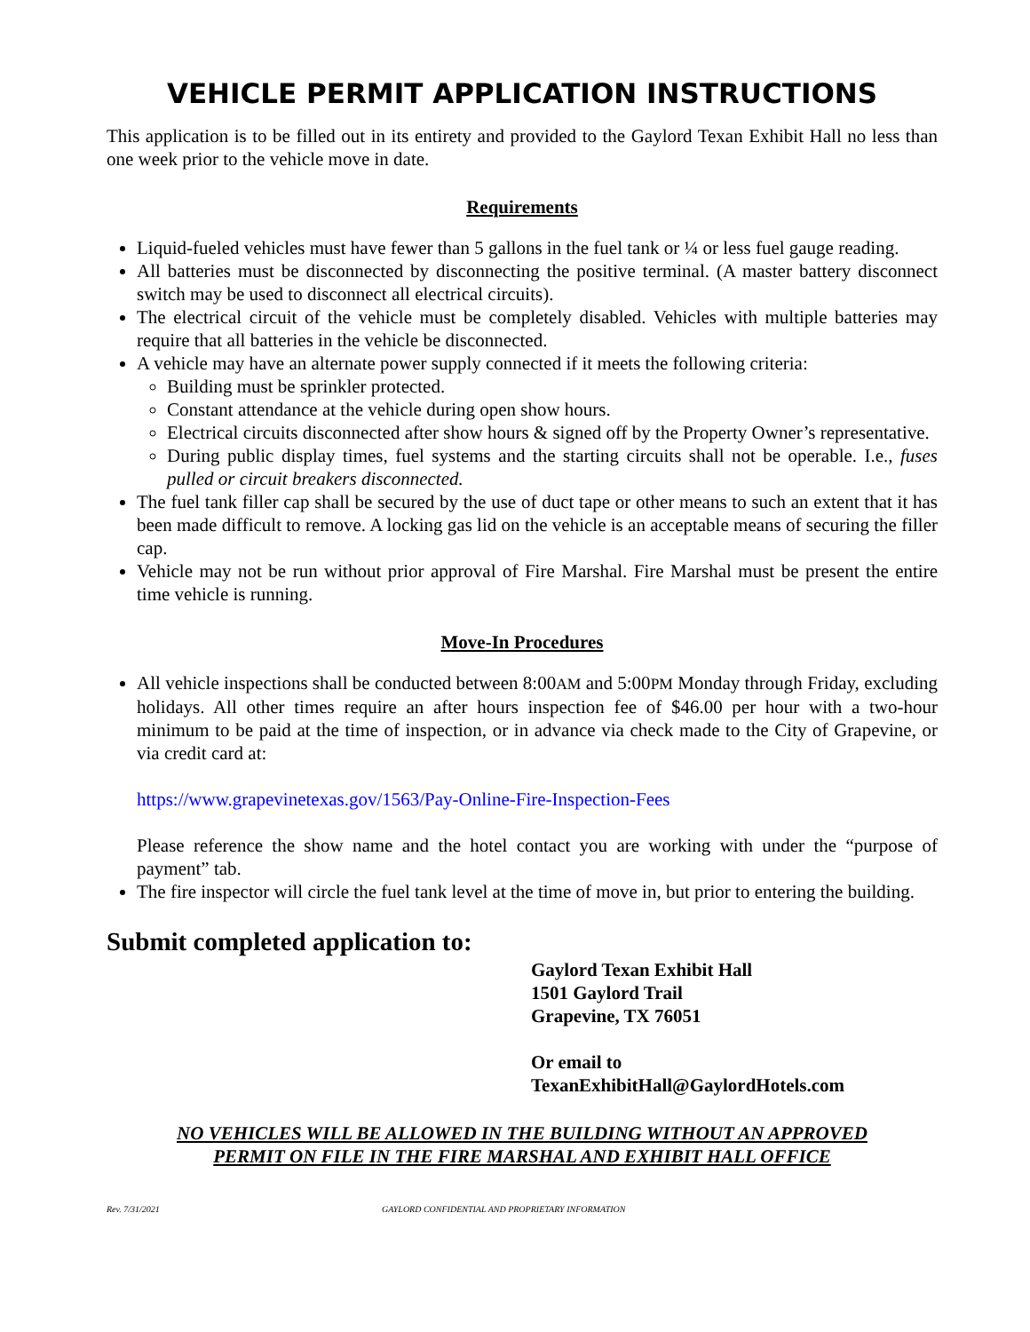VEHICLE PERMIT APPLICATION INSTRUCTIONS
This application is to be filled out in its entirety and provided to the Gaylord Texan Exhibit Hall no less than one week prior to the vehicle move in date.
Requirements
Liquid-fueled vehicles must have fewer than 5 gallons in the fuel tank or ¼ or less fuel gauge reading.
All batteries must be disconnected by disconnecting the positive terminal. (A master battery disconnect switch may be used to disconnect all electrical circuits).
The electrical circuit of the vehicle must be completely disabled. Vehicles with multiple batteries may require that all batteries in the vehicle be disconnected.
A vehicle may have an alternate power supply connected if it meets the following criteria:
Building must be sprinkler protected.
Constant attendance at the vehicle during open show hours.
Electrical circuits disconnected after show hours & signed off by the Property Owner’s representative.
During public display times, fuel systems and the starting circuits shall not be operable. I.e., fuses pulled or circuit breakers disconnected.
The fuel tank filler cap shall be secured by the use of duct tape or other means to such an extent that it has been made difficult to remove. A locking gas lid on the vehicle is an acceptable means of securing the filler cap.
Vehicle may not be run without prior approval of Fire Marshal. Fire Marshal must be present the entire time vehicle is running.
Move-In Procedures
All vehicle inspections shall be conducted between 8:00AM and 5:00PM Monday through Friday, excluding holidays. All other times require an after hours inspection fee of $46.00 per hour with a two-hour minimum to be paid at the time of inspection, or in advance via check made to the City of Grapevine, or via credit card at:
https://www.grapevinetexas.gov/1563/Pay-Online-Fire-Inspection-Fees
Please reference the show name and the hotel contact you are working with under the “purpose of payment” tab.
The fire inspector will circle the fuel tank level at the time of move in, but prior to entering the building.
Submit completed application to:
Gaylord Texan Exhibit Hall
1501 Gaylord Trail
Grapevine, TX 76051
Or email to
TexanExhibitHall@GaylordHotels.com
NO VEHICLES WILL BE ALLOWED IN THE BUILDING WITHOUT AN APPROVED
PERMIT ON FILE IN THE FIRE MARSHAL AND EXHIBIT HALL OFFICE
Rev. 7/31/2021 GAYLORD CONFIDENTIAL AND PROPRIETARY INFORMATION